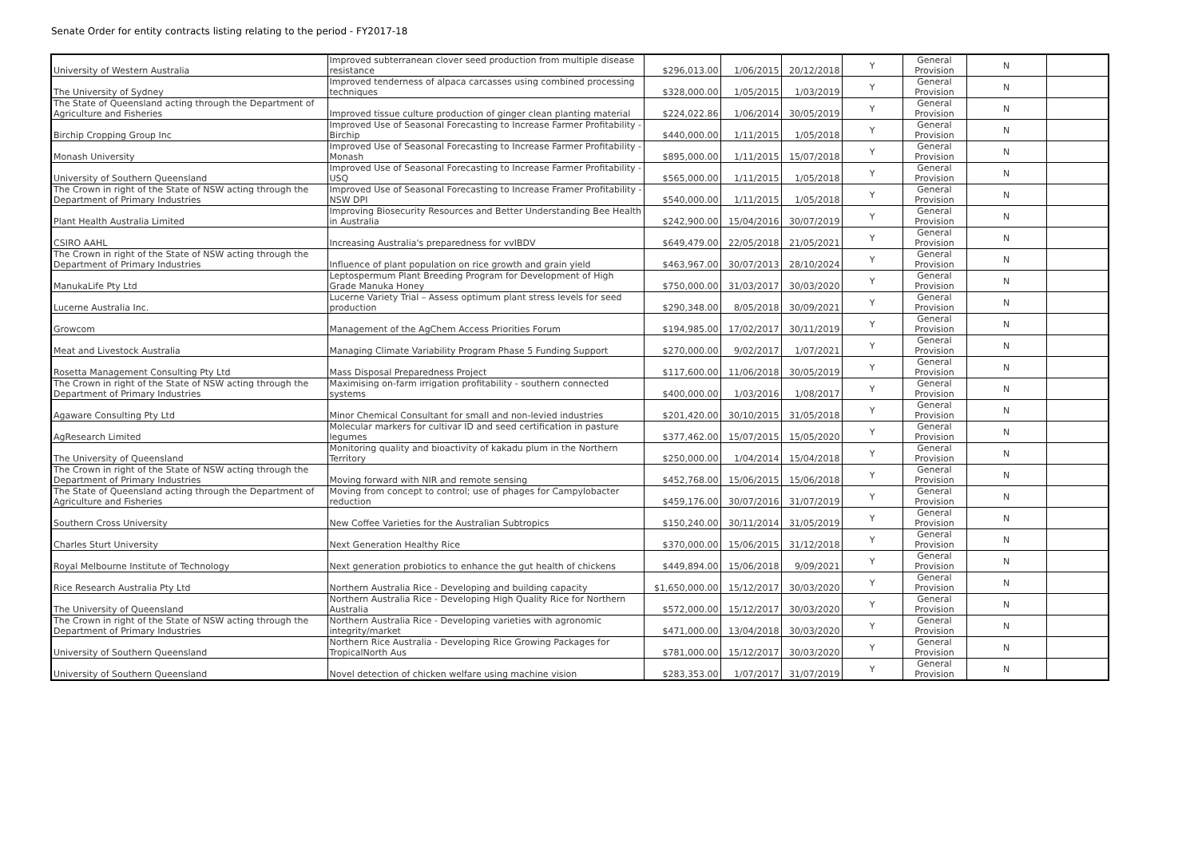Senate Order for entity contracts listing relating to the period - FY2017-18
| University of Western Australia | Improved subterranean clover seed production from multiple disease resistance | $296,013.00 | 1/06/2015 | 20/12/2018 | Y | General Provision | N | |
| The University of Sydney | Improved tenderness of alpaca carcasses using combined processing techniques | $328,000.00 | 1/05/2015 | 1/03/2019 | Y | General Provision | N | |
| The State of Queensland acting through the Department of Agriculture and Fisheries | Improved tissue culture production of ginger clean planting material | $224,022.86 | 1/06/2014 | 30/05/2019 | Y | General Provision | N | |
| Birchip Cropping Group Inc | Improved Use of Seasonal Forecasting to Increase Farmer Profitability - Birchip | $440,000.00 | 1/11/2015 | 1/05/2018 | Y | General Provision | N | |
| Monash University | Improved Use of Seasonal Forecasting to Increase Farmer Profitability - Monash | $895,000.00 | 1/11/2015 | 15/07/2018 | Y | General Provision | N | |
| University of Southern Queensland | Improved Use of Seasonal Forecasting to Increase Farmer Profitability - USQ | $565,000.00 | 1/11/2015 | 1/05/2018 | Y | General Provision | N | |
| The Crown in right of the State of NSW acting through the Department of Primary Industries | Improved Use of Seasonal Forecasting to Increase Framer Profitability - NSW DPI | $540,000.00 | 1/11/2015 | 1/05/2018 | Y | General Provision | N | |
| Plant Health Australia Limited | Improving Biosecurity Resources and Better Understanding Bee Health in Australia | $242,900.00 | 15/04/2016 | 30/07/2019 | Y | General Provision | N | |
| CSIRO AAHL | Increasing Australia's preparedness for vvIBDV | $649,479.00 | 22/05/2018 | 21/05/2021 | Y | General Provision | N | |
| The Crown in right of the State of NSW acting through the Department of Primary Industries | Influence of plant population on rice growth and grain yield | $463,967.00 | 30/07/2013 | 28/10/2024 | Y | General Provision | N | |
| ManukaLife Pty Ltd | Leptospermum Plant Breeding Program for Development of High Grade Manuka Honey | $750,000.00 | 31/03/2017 | 30/03/2020 | Y | General Provision | N | |
| Lucerne Australia Inc. | Lucerne Variety Trial – Assess optimum plant stress levels for seed production | $290,348.00 | 8/05/2018 | 30/09/2021 | Y | General Provision | N | |
| Growcom | Management of the AgChem Access Priorities Forum | $194,985.00 | 17/02/2017 | 30/11/2019 | Y | General Provision | N | |
| Meat and Livestock Australia | Managing Climate Variability Program Phase 5 Funding Support | $270,000.00 | 9/02/2017 | 1/07/2021 | Y | General Provision | N | |
| Rosetta Management Consulting Pty Ltd | Mass Disposal Preparedness Project | $117,600.00 | 11/06/2018 | 30/05/2019 | Y | General Provision | N | |
| The Crown in right of the State of NSW acting through the Department of Primary Industries | Maximising on-farm irrigation profitability - southern connected systems | $400,000.00 | 1/03/2016 | 1/08/2017 | Y | General Provision | N | |
| Agaware Consulting Pty Ltd | Minor Chemical Consultant for small and non-levied industries | $201,420.00 | 30/10/2015 | 31/05/2018 | Y | General Provision | N | |
| AgResearch Limited | Molecular markers for cultivar ID and seed certification in pasture legumes | $377,462.00 | 15/07/2015 | 15/05/2020 | Y | General Provision | N | |
| The University of Queensland | Monitoring quality and bioactivity of kakadu plum in the Northern Territory | $250,000.00 | 1/04/2014 | 15/04/2018 | Y | General Provision | N | |
| The Crown in right of the State of NSW acting through the Department of Primary Industries | Moving forward with NIR and remote sensing | $452,768.00 | 15/06/2015 | 15/06/2018 | Y | General Provision | N | |
| The State of Queensland acting through the Department of Agriculture and Fisheries | Moving from concept to control; use of phages for Campylobacter reduction | $459,176.00 | 30/07/2016 | 31/07/2019 | Y | General Provision | N | |
| Southern Cross University | New Coffee Varieties for the Australian Subtropics | $150,240.00 | 30/11/2014 | 31/05/2019 | Y | General Provision | N | |
| Charles Sturt University | Next Generation Healthy Rice | $370,000.00 | 15/06/2015 | 31/12/2018 | Y | General Provision | N | |
| Royal Melbourne Institute of Technology | Next generation probiotics to enhance the gut health of chickens | $449,894.00 | 15/06/2018 | 9/09/2021 | Y | General Provision | N | |
| Rice Research Australia Pty Ltd | Northern Australia Rice - Developing and building capacity | $1,650,000.00 | 15/12/2017 | 30/03/2020 | Y | General Provision | N | |
| The University of Queensland | Northern Australia Rice - Developing High Quality Rice for Northern Australia | $572,000.00 | 15/12/2017 | 30/03/2020 | Y | General Provision | N | |
| The Crown in right of the State of NSW acting through the Department of Primary Industries | Northern Australia Rice - Developing varieties with agronomic integrity/market | $471,000.00 | 13/04/2018 | 30/03/2020 | Y | General Provision | N | |
| University of Southern Queensland | Northern Rice Australia - Developing Rice Growing Packages for TropicalNorth Aus | $781,000.00 | 15/12/2017 | 30/03/2020 | Y | General Provision | N | |
| University of Southern Queensland | Novel detection of chicken welfare using machine vision | $283,353.00 | 1/07/2017 | 31/07/2019 | Y | General Provision | N | |